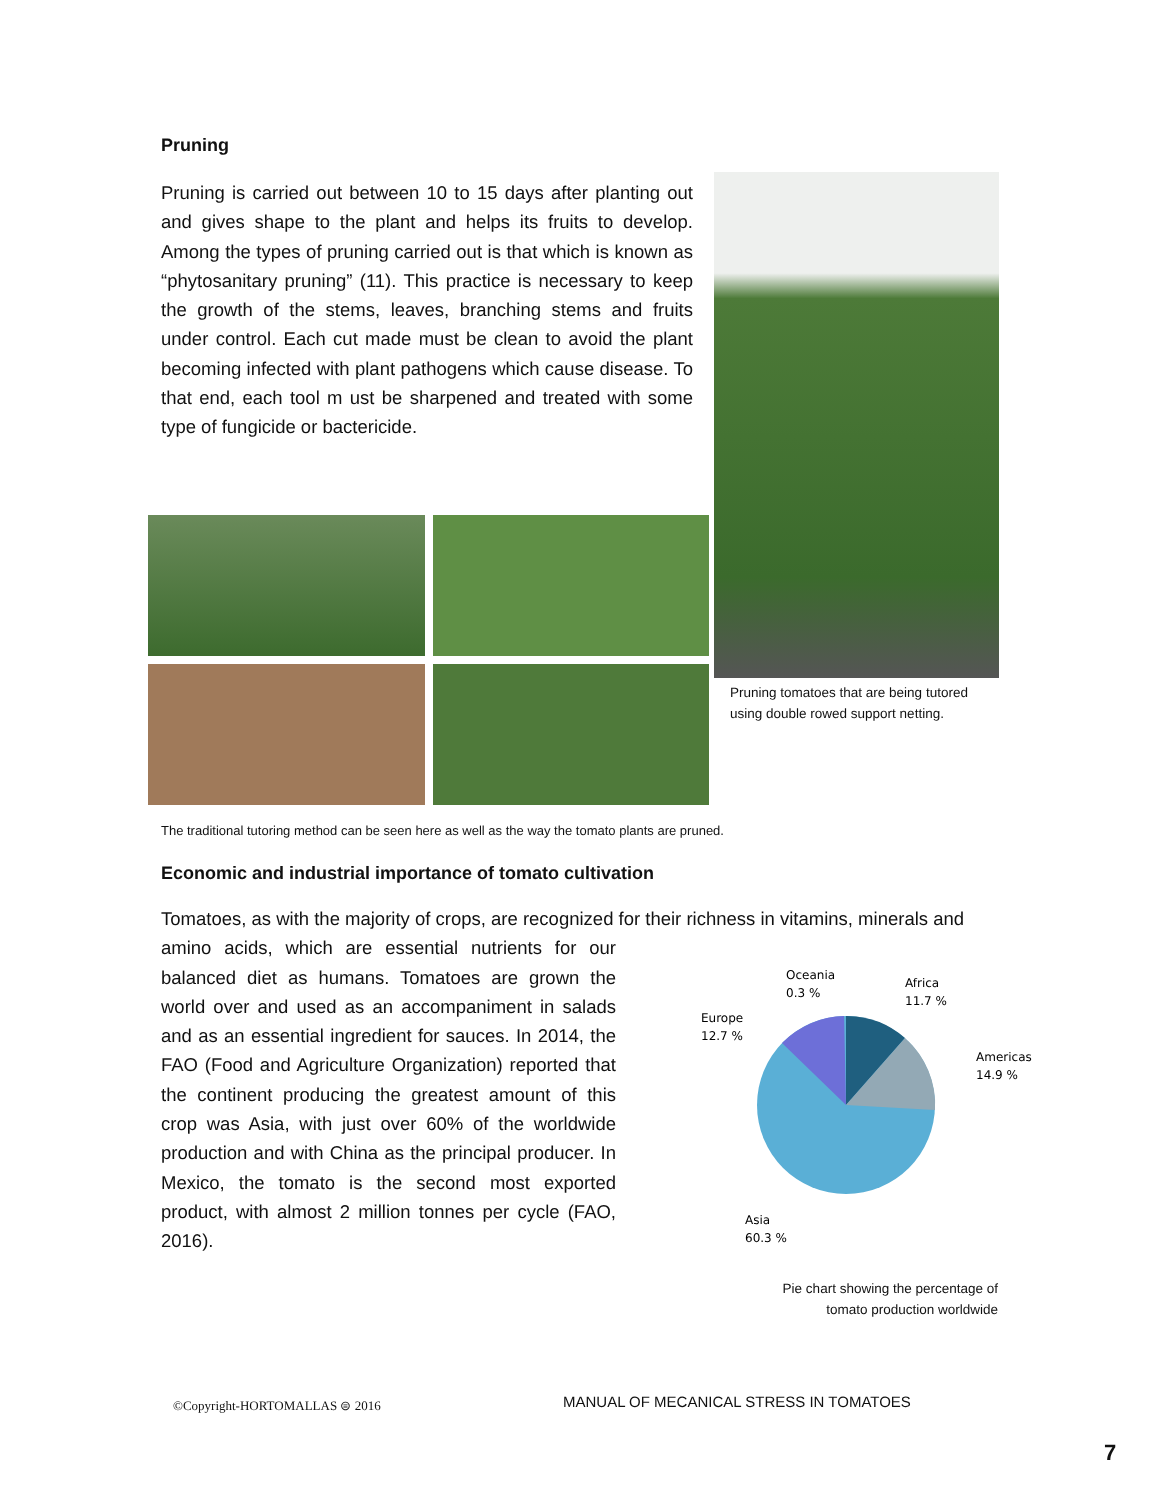Pruning
Pruning is carried out between 10 to 15 days after planting out and gives shape to the plant and helps its fruits to develop. Among the types of pruning carried out is that which is known as “phytosanitary pruning” (11). This practice is necessary to keep the growth of the stems, leaves, branching stems and fruits under control. Each cut made must be clean to avoid the plant becoming infected with plant pathogens which cause disease. To that end, each tool m ust be sharpened and treated with some type of fungicide or bactericide.
Pruning tomatoes that are being tutored
using double rowed support netting.
The traditional tutoring method can be seen here as well as the way the tomato plants are pruned.
Economic and industrial importance of tomato cultivation
Tomatoes, as with the majority of crops, are recognized for their richness in vitamins, minerals and
amino acids, which are essential nutrients for our balanced diet as humans. Tomatoes are grown the world over and used as an accompaniment in salads and as an essential ingredient for sauces. In 2014, the FAO (Food and Agriculture Organization) reported that the continent producing the greatest amount of this crop was Asia, with just over 60% of the worldwide production and with China as the principal producer. In Mexico, the tomato is the second most exported product, with almost 2 million tonnes per cycle (FAO, 2016).
Oceania
0.3 %
Africa
11.7 %
Europe
12.7 %
Americas
14.9 %
Asia
60.3 %
Pie chart showing the percentage of
tomato production worldwide
©Copyright-HORTOMALLAS ⊜ 2016
MANUAL OF MECANICAL STRESS IN TOMATOES
7